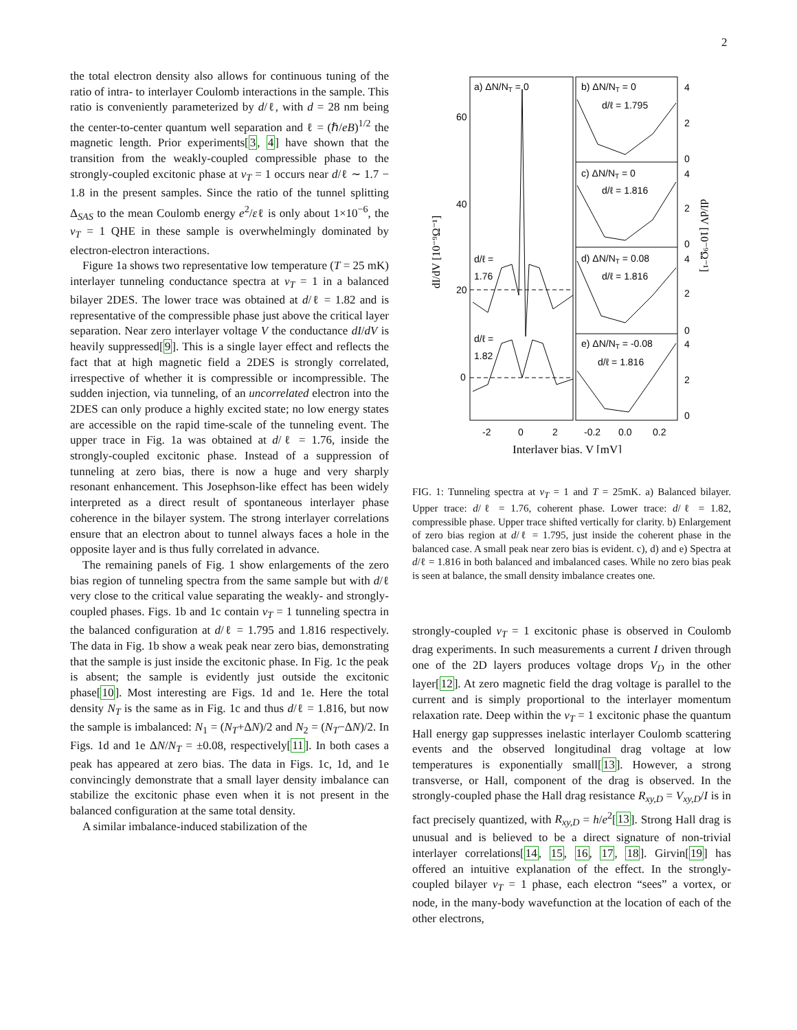2
the total electron density also allows for continuous tuning of the ratio of intra- to interlayer Coulomb interactions in the sample. This ratio is conveniently parameterized by d/ℓ, with d = 28 nm being the center-to-center quantum well separation and ℓ = (ℏ/eB)<sup>1/2</sup> the magnetic length. Prior experiments[3, 4] have shown that the transition from the weakly-coupled compressible phase to the strongly-coupled excitonic phase at ν<sub>T</sub> = 1 occurs near d/ℓ ∼ 1.7 − 1.8 in the present samples. Since the ratio of the tunnel splitting Δ<sub>SAS</sub> to the mean Coulomb energy e<sup>2</sup>/εℓ is only about 1×10<sup>−6</sup>, the ν<sub>T</sub> = 1 QHE in these sample is overwhelmingly dominated by electron-electron interactions.
Figure 1a shows two representative low temperature (T = 25 mK) interlayer tunneling conductance spectra at ν<sub>T</sub> = 1 in a balanced bilayer 2DES. The lower trace was obtained at d/ℓ = 1.82 and is representative of the compressible phase just above the critical layer separation. Near zero interlayer voltage V the conductance dI/dV is heavily suppressed[9]. This is a single layer effect and reflects the fact that at high magnetic field a 2DES is strongly correlated, irrespective of whether it is compressible or incompressible. The sudden injection, via tunneling, of an uncorrelated electron into the 2DES can only produce a highly excited state; no low energy states are accessible on the rapid time-scale of the tunneling event. The upper trace in Fig. 1a was obtained at d/ℓ = 1.76, inside the strongly-coupled excitonic phase. Instead of a suppression of tunneling at zero bias, there is now a huge and very sharply resonant enhancement. This Josephson-like effect has been widely interpreted as a direct result of spontaneous interlayer phase coherence in the bilayer system. The strong interlayer correlations ensure that an electron about to tunnel always faces a hole in the opposite layer and is thus fully correlated in advance.
The remaining panels of Fig. 1 show enlargements of the zero bias region of tunneling spectra from the same sample but with d/ℓ very close to the critical value separating the weakly- and strongly-coupled phases. Figs. 1b and 1c contain ν<sub>T</sub> = 1 tunneling spectra in the balanced configuration at d/ℓ = 1.795 and 1.816 respectively. The data in Fig. 1b show a weak peak near zero bias, demonstrating that the sample is just inside the excitonic phase. In Fig. 1c the peak is absent; the sample is evidently just outside the excitonic phase[10]. Most interesting are Figs. 1d and 1e. Here the total density N<sub>T</sub> is the same as in Fig. 1c and thus d/ℓ = 1.816, but now the sample is imbalanced: N<sub>1</sub> = (N<sub>T</sub>+ΔN)/2 and N<sub>2</sub> = (N<sub>T</sub>−ΔN)/2. In Figs. 1d and 1e ΔN/N<sub>T</sub> = ±0.08, respectively[11]. In both cases a peak has appeared at zero bias. The data in Figs. 1c, 1d, and 1e convincingly demonstrate that a small layer density imbalance can stabilize the excitonic phase even when it is not present in the balanced configuration at the same total density.
A similar imbalance-induced stabilization of the
a) ΔN/NT = 0
b) ΔN/NT = 0
d/ℓ = 1.795
c) ΔN/NT = 0
d/ℓ = 1.816
d) ΔN/NT = 0.08
d/ℓ = 1.816
e) ΔN/NT = -0.08
d/ℓ = 1.816
d/ℓ =
1.76
d/ℓ =
1.82
60
40
20
0
4
2
0
4
2
0
4
2
0
4
2
0
-2
0
2
-0.2
0.0
0.2
Interlayer bias, V [mV]
dI/dV [10⁻⁹Ω⁻¹]
dI/dV [10⁻⁹Ω⁻¹]
FIG. 1: Tunneling spectra at ν<sub>T</sub> = 1 and T = 25mK. a) Balanced bilayer. Upper trace: d/ℓ = 1.76, coherent phase. Lower trace: d/ℓ = 1.82, compressible phase. Upper trace shifted vertically for clarity. b) Enlargement of zero bias region at d/ℓ = 1.795, just inside the coherent phase in the balanced case. A small peak near zero bias is evident. c), d) and e) Spectra at d/ℓ = 1.816 in both balanced and imbalanced cases. While no zero bias peak is seen at balance, the small density imbalance creates one.
strongly-coupled ν<sub>T</sub> = 1 excitonic phase is observed in Coulomb drag experiments. In such measurements a current I driven through one of the 2D layers produces voltage drops V<sub>D</sub> in the other layer[12]. At zero magnetic field the drag voltage is parallel to the current and is simply proportional to the interlayer momentum relaxation rate. Deep within the ν<sub>T</sub> = 1 excitonic phase the quantum Hall energy gap suppresses inelastic interlayer Coulomb scattering events and the observed longitudinal drag voltage at low temperatures is exponentially small[13]. However, a strong transverse, or Hall, component of the drag is observed. In the strongly-coupled phase the Hall drag resistance R<sub>xy,D</sub> = V<sub>xy,D</sub>/I is in fact precisely quantized, with R<sub>xy,D</sub> = h/e<sup>2</sup>[13]. Strong Hall drag is unusual and is believed to be a direct signature of non-trivial interlayer correlations[14, 15, 16, 17, 18]. Girvin[19] has offered an intuitive explanation of the effect. In the strongly-coupled bilayer ν<sub>T</sub> = 1 phase, each electron “sees” a vortex, or node, in the many-body wavefunction at the location of each of the other electrons,